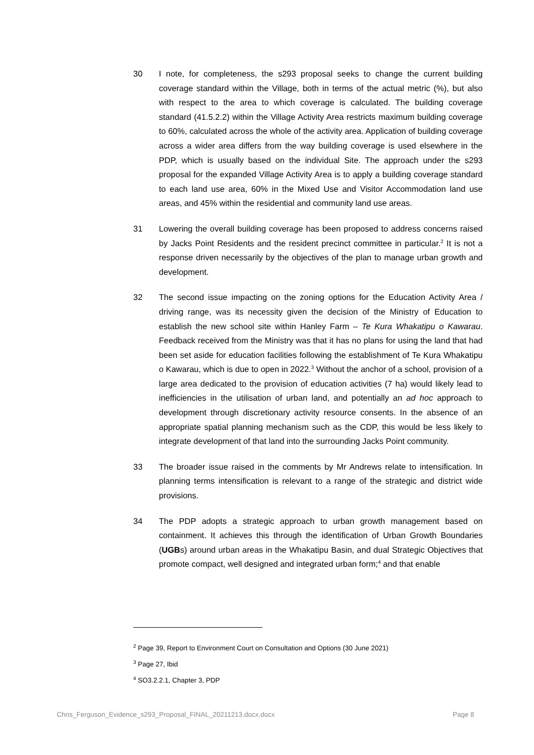30 I note, for completeness, the s293 proposal seeks to change the current building coverage standard within the Village, both in terms of the actual metric (%), but also with respect to the area to which coverage is calculated. The building coverage standard (41.5.2.2) within the Village Activity Area restricts maximum building coverage to 60%, calculated across the whole of the activity area. Application of building coverage across a wider area differs from the way building coverage is used elsewhere in the PDP, which is usually based on the individual Site. The approach under the s293 proposal for the expanded Village Activity Area is to apply a building coverage standard to each land use area, 60% in the Mixed Use and Visitor Accommodation land use areas, and 45% within the residential and community land use areas.
31 Lowering the overall building coverage has been proposed to address concerns raised by Jacks Point Residents and the resident precinct committee in particular.<sup>2</sup> It is not a response driven necessarily by the objectives of the plan to manage urban growth and development.
32 The second issue impacting on the zoning options for the Education Activity Area / driving range, was its necessity given the decision of the Ministry of Education to establish the new school site within Hanley Farm – Te Kura Whakatipu o Kawarau. Feedback received from the Ministry was that it has no plans for using the land that had been set aside for education facilities following the establishment of Te Kura Whakatipu o Kawarau, which is due to open in 2022.<sup>3</sup> Without the anchor of a school, provision of a large area dedicated to the provision of education activities (7 ha) would likely lead to inefficiencies in the utilisation of urban land, and potentially an ad hoc approach to development through discretionary activity resource consents. In the absence of an appropriate spatial planning mechanism such as the CDP, this would be less likely to integrate development of that land into the surrounding Jacks Point community.
33 The broader issue raised in the comments by Mr Andrews relate to intensification. In planning terms intensification is relevant to a range of the strategic and district wide provisions.
34 The PDP adopts a strategic approach to urban growth management based on containment. It achieves this through the identification of Urban Growth Boundaries (UGBs) around urban areas in the Whakatipu Basin, and dual Strategic Objectives that promote compact, well designed and integrated urban form;<sup>4</sup> and that enable
<sup>2</sup> Page 39, Report to Environment Court on Consultation and Options (30 June 2021)
<sup>3</sup> Page 27, Ibid
<sup>4</sup> SO3.2.2.1, Chapter 3, PDP
Chris_Ferguson_Evidence_s293_Proposal_FINAL_20211213.docx.docx Page 8